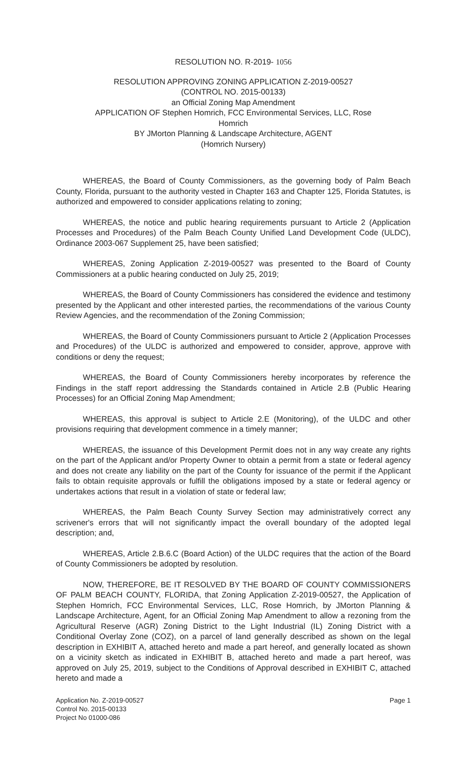RESOLUTION NO. R-2019- 1056
RESOLUTION APPROVING ZONING APPLICATION Z-2019-00527
(CONTROL NO. 2015-00133)
an Official Zoning Map Amendment
APPLICATION OF Stephen Homrich, FCC Environmental Services, LLC, Rose
Homrich
BY JMorton Planning & Landscape Architecture, AGENT
(Homrich Nursery)
WHEREAS, the Board of County Commissioners, as the governing body of Palm Beach County, Florida, pursuant to the authority vested in Chapter 163 and Chapter 125, Florida Statutes, is authorized and empowered to consider applications relating to zoning;
WHEREAS, the notice and public hearing requirements pursuant to Article 2 (Application Processes and Procedures) of the Palm Beach County Unified Land Development Code (ULDC), Ordinance 2003-067 Supplement 25, have been satisfied;
WHEREAS, Zoning Application Z-2019-00527 was presented to the Board of County Commissioners at a public hearing conducted on July 25, 2019;
WHEREAS, the Board of County Commissioners has considered the evidence and testimony presented by the Applicant and other interested parties, the recommendations of the various County Review Agencies, and the recommendation of the Zoning Commission;
WHEREAS, the Board of County Commissioners pursuant to Article 2 (Application Processes and Procedures) of the ULDC is authorized and empowered to consider, approve, approve with conditions or deny the request;
WHEREAS, the Board of County Commissioners hereby incorporates by reference the Findings in the staff report addressing the Standards contained in Article 2.B (Public Hearing Processes) for an Official Zoning Map Amendment;
WHEREAS, this approval is subject to Article 2.E (Monitoring), of the ULDC and other provisions requiring that development commence in a timely manner;
WHEREAS, the issuance of this Development Permit does not in any way create any rights on the part of the Applicant and/or Property Owner to obtain a permit from a state or federal agency and does not create any liability on the part of the County for issuance of the permit if the Applicant fails to obtain requisite approvals or fulfill the obligations imposed by a state or federal agency or undertakes actions that result in a violation of state or federal law;
WHEREAS, the Palm Beach County Survey Section may administratively correct any scrivener's errors that will not significantly impact the overall boundary of the adopted legal description; and,
WHEREAS, Article 2.B.6.C (Board Action) of the ULDC requires that the action of the Board of County Commissioners be adopted by resolution.
NOW, THEREFORE, BE IT RESOLVED BY THE BOARD OF COUNTY COMMISSIONERS OF PALM BEACH COUNTY, FLORIDA, that Zoning Application Z-2019-00527, the Application of Stephen Homrich, FCC Environmental Services, LLC, Rose Homrich, by JMorton Planning & Landscape Architecture, Agent, for an Official Zoning Map Amendment to allow a rezoning from the Agricultural Reserve (AGR) Zoning District to the Light Industrial (IL) Zoning District with a Conditional Overlay Zone (COZ), on a parcel of land generally described as shown on the legal description in EXHIBIT A, attached hereto and made a part hereof, and generally located as shown on a vicinity sketch as indicated in EXHIBIT B, attached hereto and made a part hereof, was approved on July 25, 2019, subject to the Conditions of Approval described in EXHIBIT C, attached hereto and made a
Application No. Z-2019-00527
Control No. 2015-00133
Project No 01000-086
Page 1